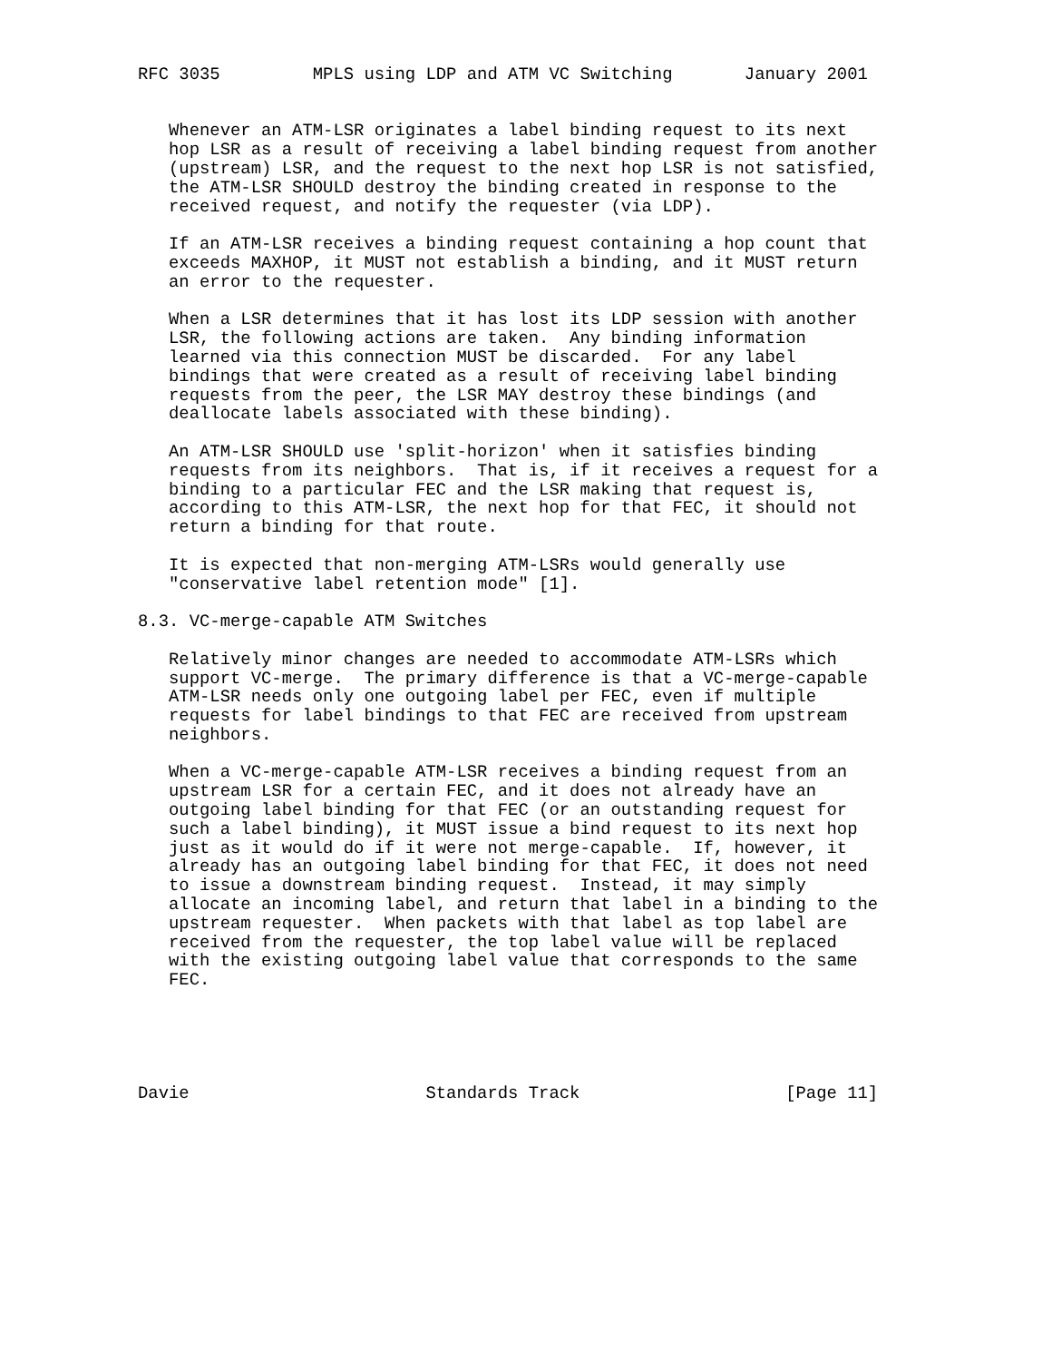RFC 3035         MPLS using LDP and ATM VC Switching       January 2001


   Whenever an ATM-LSR originates a label binding request to its next
   hop LSR as a result of receiving a label binding request from another
   (upstream) LSR, and the request to the next hop LSR is not satisfied,
   the ATM-LSR SHOULD destroy the binding created in response to the
   received request, and notify the requester (via LDP).

   If an ATM-LSR receives a binding request containing a hop count that
   exceeds MAXHOP, it MUST not establish a binding, and it MUST return
   an error to the requester.

   When a LSR determines that it has lost its LDP session with another
   LSR, the following actions are taken.  Any binding information
   learned via this connection MUST be discarded.  For any label
   bindings that were created as a result of receiving label binding
   requests from the peer, the LSR MAY destroy these bindings (and
   deallocate labels associated with these binding).

   An ATM-LSR SHOULD use 'split-horizon' when it satisfies binding
   requests from its neighbors.  That is, if it receives a request for a
   binding to a particular FEC and the LSR making that request is,
   according to this ATM-LSR, the next hop for that FEC, it should not
   return a binding for that route.

   It is expected that non-merging ATM-LSRs would generally use
   "conservative label retention mode" [1].

8.3. VC-merge-capable ATM Switches

   Relatively minor changes are needed to accommodate ATM-LSRs which
   support VC-merge.  The primary difference is that a VC-merge-capable
   ATM-LSR needs only one outgoing label per FEC, even if multiple
   requests for label bindings to that FEC are received from upstream
   neighbors.

   When a VC-merge-capable ATM-LSR receives a binding request from an
   upstream LSR for a certain FEC, and it does not already have an
   outgoing label binding for that FEC (or an outstanding request for
   such a label binding), it MUST issue a bind request to its next hop
   just as it would do if it were not merge-capable.  If, however, it
   already has an outgoing label binding for that FEC, it does not need
   to issue a downstream binding request.  Instead, it may simply
   allocate an incoming label, and return that label in a binding to the
   upstream requester.  When packets with that label as top label are
   received from the requester, the top label value will be replaced
   with the existing outgoing label value that corresponds to the same
   FEC.





Davie                       Standards Track                    [Page 11]